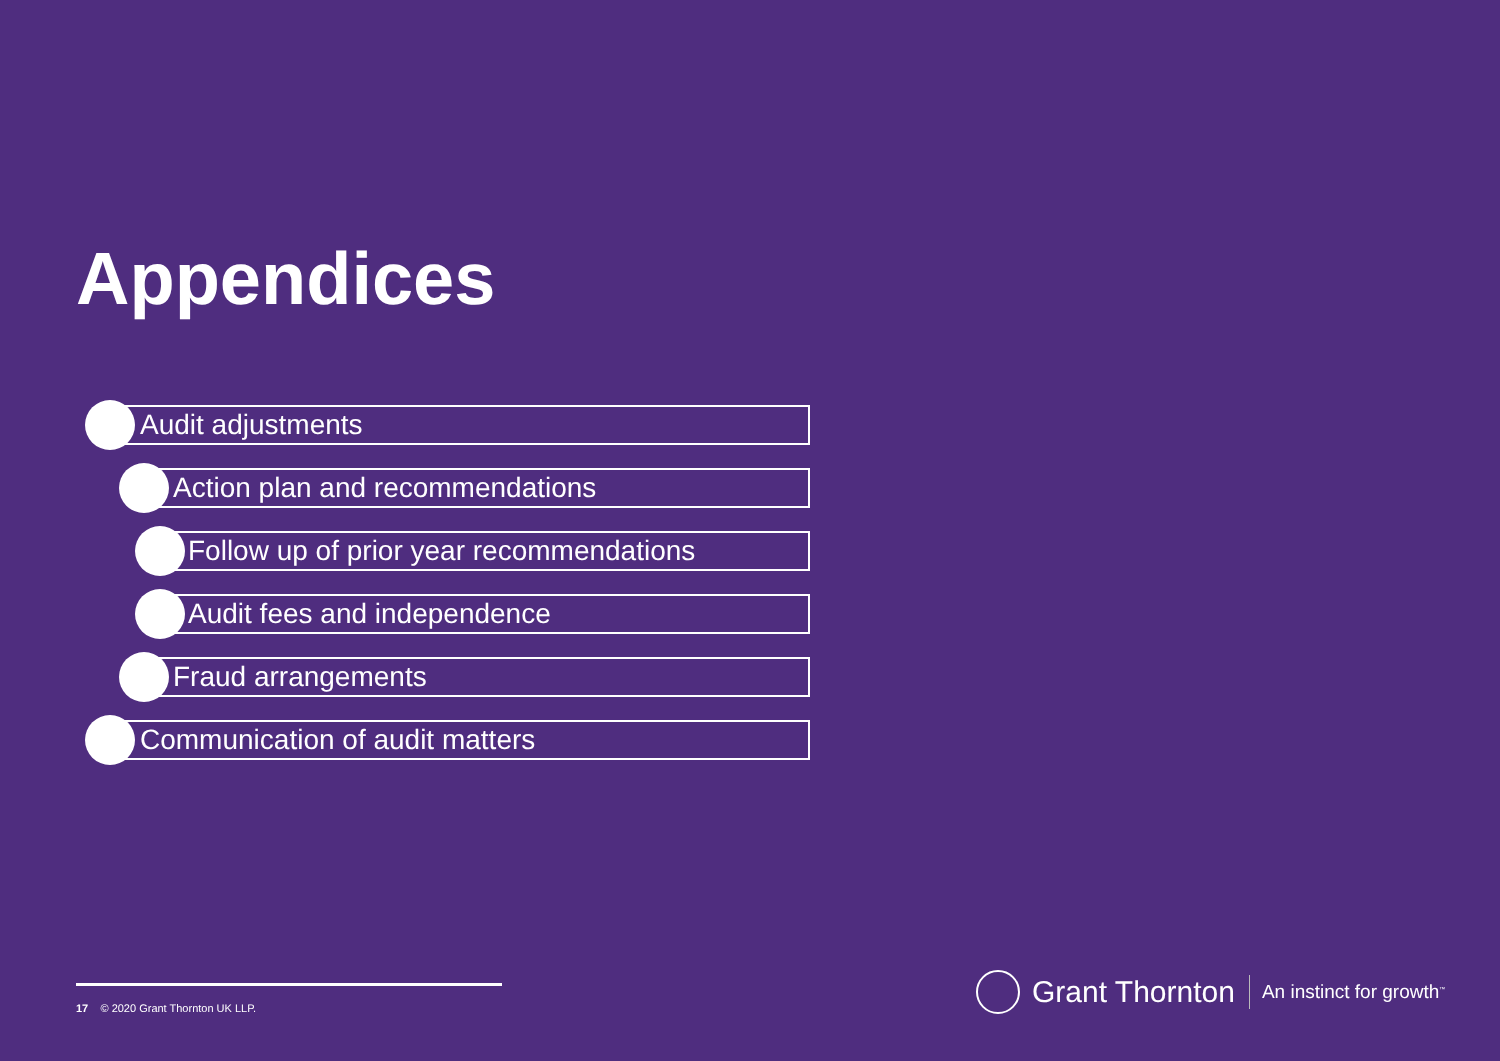Appendices
Audit adjustments
Action plan and recommendations
Follow up of prior year recommendations
Audit fees and independence
Fraud arrangements
Communication of audit matters
17 © 2020 Grant Thornton UK LLP.
Grant Thornton An instinct for growth<sup>™</sup>